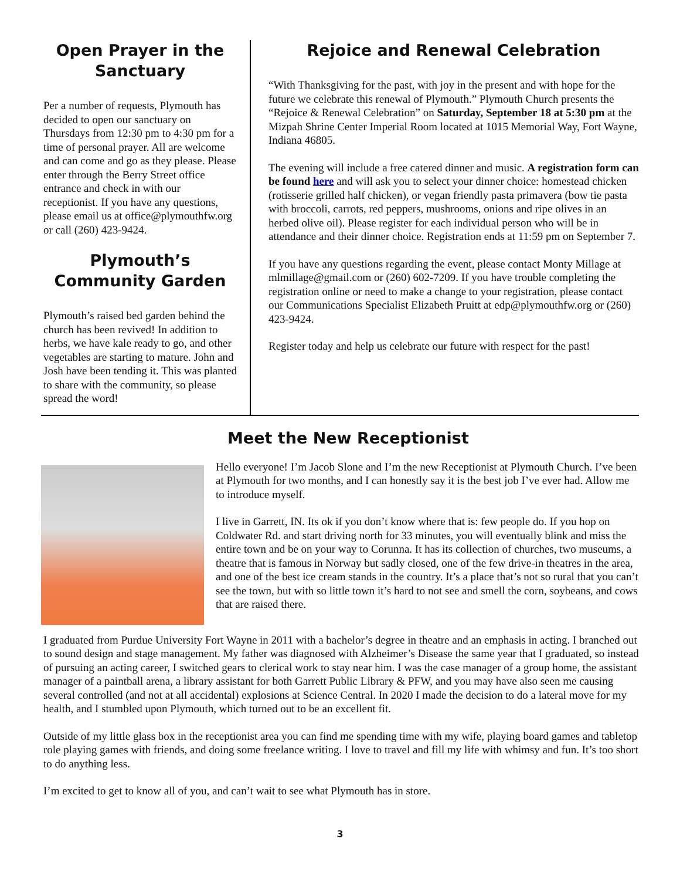Open Prayer in the Sanctuary
Per a number of requests, Plymouth has decided to open our sanctuary on Thursdays from 12:30 pm to 4:30 pm for a time of personal prayer. All are welcome and can come and go as they please. Please enter through the Berry Street office entrance and check in with our receptionist. If you have any questions, please email us at office@plymouthfw.org or call (260) 423-9424.
Plymouth’s Community Garden
Plymouth’s raised bed garden behind the church has been revived! In addition to herbs, we have kale ready to go, and other vegetables are starting to mature. John and Josh have been tending it. This was planted to share with the community, so please spread the word!
Rejoice and Renewal Celebration
“With Thanksgiving for the past, with joy in the present and with hope for the future we celebrate this renewal of Plymouth.” Plymouth Church presents the “Rejoice & Renewal Celebration” on Saturday, September 18 at 5:30 pm at the Mizpah Shrine Center Imperial Room located at 1015 Memorial Way, Fort Wayne, Indiana 46805.
The evening will include a free catered dinner and music. A registration form can be found here and will ask you to select your dinner choice: homestead chicken (rotisserie grilled half chicken), or vegan friendly pasta primavera (bow tie pasta with broccoli, carrots, red peppers, mushrooms, onions and ripe olives in an herbed olive oil). Please register for each individual person who will be in attendance and their dinner choice. Registration ends at 11:59 pm on September 7.
If you have any questions regarding the event, please contact Monty Millage at mlmillage@gmail.com or (260) 602-7209. If you have trouble completing the registration online or need to make a change to your registration, please contact our Communications Specialist Elizabeth Pruitt at edp@plymouthfw.org or (260) 423-9424.
Register today and help us celebrate our future with respect for the past!
Meet the New Receptionist
Hello everyone! I’m Jacob Slone and I’m the new Receptionist at Plymouth Church. I’ve been at Plymouth for two months, and I can honestly say it is the best job I’ve ever had. Allow me to introduce myself.
I live in Garrett, IN. Its ok if you don’t know where that is: few people do. If you hop on Coldwater Rd. and start driving north for 33 minutes, you will eventually blink and miss the entire town and be on your way to Corunna. It has its collection of churches, two museums, a theatre that is famous in Norway but sadly closed, one of the few drive-in theatres in the area, and one of the best ice cream stands in the country. It’s a place that’s not so rural that you can’t see the town, but with so little town it’s hard to not see and smell the corn, soybeans, and cows that are raised there.
I graduated from Purdue University Fort Wayne in 2011 with a bachelor’s degree in theatre and an emphasis in acting. I branched out to sound design and stage management. My father was diagnosed with Alzheimer’s Disease the same year that I graduated, so instead of pursuing an acting career, I switched gears to clerical work to stay near him. I was the case manager of a group home, the assistant manager of a paintball arena, a library assistant for both Garrett Public Library & PFW, and you may have also seen me causing several controlled (and not at all accidental) explosions at Science Central. In 2020 I made the decision to do a lateral move for my health, and I stumbled upon Plymouth, which turned out to be an excellent fit.
Outside of my little glass box in the receptionist area you can find me spending time with my wife, playing board games and tabletop role playing games with friends, and doing some freelance writing. I love to travel and fill my life with whimsy and fun. It’s too short to do anything less.
I’m excited to get to know all of you, and can’t wait to see what Plymouth has in store.
3